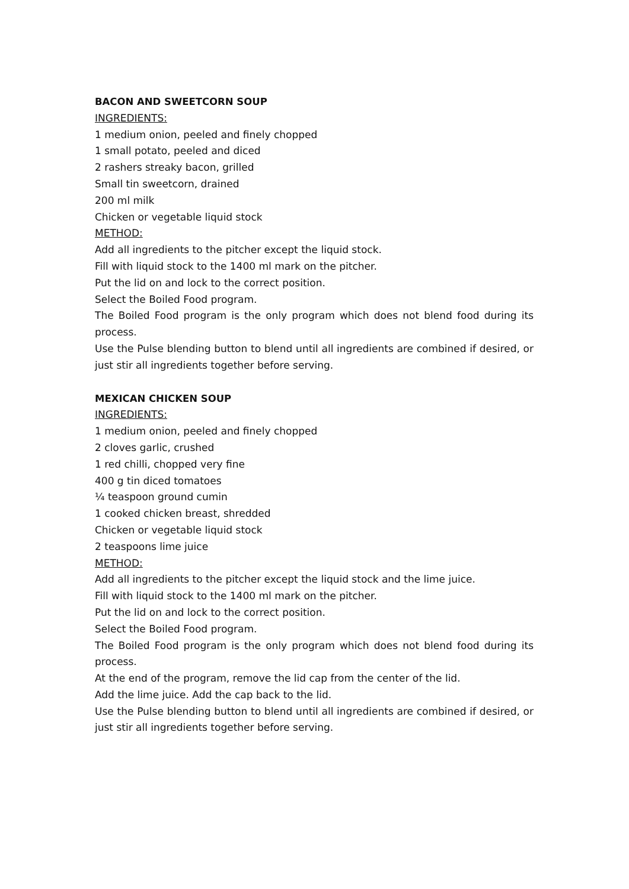BACON AND SWEETCORN SOUP
INGREDIENTS:
1 medium onion, peeled and finely chopped
1 small potato, peeled and diced
2 rashers streaky bacon, grilled
Small tin sweetcorn, drained
200 ml milk
Chicken or vegetable liquid stock
METHOD:
Add all ingredients to the pitcher except the liquid stock.
Fill with liquid stock to the 1400 ml mark on the pitcher.
Put the lid on and lock to the correct position.
Select the Boiled Food program.
The Boiled Food program is the only program which does not blend food during its process.
Use the Pulse blending button to blend until all ingredients are combined if desired, or just stir all ingredients together before serving.
MEXICAN CHICKEN SOUP
INGREDIENTS:
1 medium onion, peeled and finely chopped
2 cloves garlic, crushed
1 red chilli, chopped very fine
400 g tin diced tomatoes
¼ teaspoon ground cumin
1 cooked chicken breast, shredded
Chicken or vegetable liquid stock
2 teaspoons lime juice
METHOD:
Add all ingredients to the pitcher except the liquid stock and the lime juice.
Fill with liquid stock to the 1400 ml mark on the pitcher.
Put the lid on and lock to the correct position.
Select the Boiled Food program.
The Boiled Food program is the only program which does not blend food during its process.
At the end of the program, remove the lid cap from the center of the lid.
Add the lime juice. Add the cap back to the lid.
Use the Pulse blending button to blend until all ingredients are combined if desired, or just stir all ingredients together before serving.